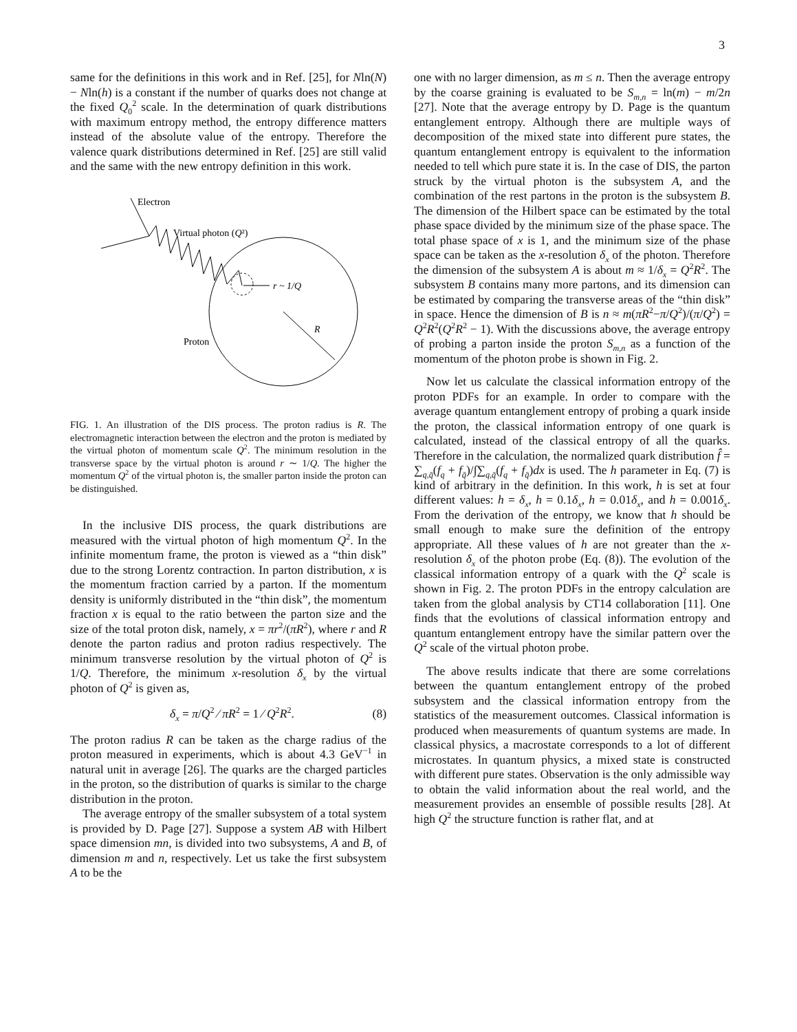3
same for the definitions in this work and in Ref. [25], for Nln(N) − Nln(h) is a constant if the number of quarks does not change at the fixed Q<sub>0</sub><sup>2</sup> scale. In the determination of quark distributions with maximum entropy method, the entropy difference matters instead of the absolute value of the entropy. Therefore the valence quark distributions determined in Ref. [25] are still valid and the same with the new entropy definition in this work.
Electron
Virtual photon (Q²)
r ~ 1/Q
R
Proton
FIG. 1. An illustration of the DIS process. The proton radius is R. The electromagnetic interaction between the electron and the proton is mediated by the virtual photon of momentum scale Q<sup>2</sup>. The minimum resolution in the transverse space by the virtual photon is around r ∼ 1/Q. The higher the momentum Q<sup>2</sup> of the virtual photon is, the smaller parton inside the proton can be distinguished.
In the inclusive DIS process, the quark distributions are measured with the virtual photon of high momentum Q<sup>2</sup>. In the infinite momentum frame, the proton is viewed as a “thin disk” due to the strong Lorentz contraction. In parton distribution, x is the momentum fraction carried by a parton. If the momentum density is uniformly distributed in the “thin disk”, the momentum fraction x is equal to the ratio between the parton size and the size of the total proton disk, namely, x = πr<sup>2</sup>/(πR<sup>2</sup>), where r and R denote the parton radius and proton radius respectively. The minimum transverse resolution by the virtual photon of Q<sup>2</sup> is 1/Q. Therefore, the minimum x-resolution δ<sub>x</sub> by the virtual photon of Q<sup>2</sup> is given as,
δ<sub>x</sub> = π/Q<sup>2</sup> ⁄ πR<sup>2</sup> = 1 ⁄ Q<sup>2</sup>R<sup>2</sup>. (8)
The proton radius R can be taken as the charge radius of the proton measured in experiments, which is about 4.3 GeV<sup>−1</sup> in natural unit in average [26]. The quarks are the charged particles in the proton, so the distribution of quarks is similar to the charge distribution in the proton.
The average entropy of the smaller subsystem of a total system is provided by D. Page [27]. Suppose a system AB with Hilbert space dimension mn, is divided into two subsystems, A and B, of dimension m and n, respectively. Let us take the first subsystem A to be the
one with no larger dimension, as m ≤ n. Then the average entropy by the coarse graining is evaluated to be S<sub>m,n</sub> = ln(m) − m/2n [27]. Note that the average entropy by D. Page is the quantum entanglement entropy. Although there are multiple ways of decomposition of the mixed state into different pure states, the quantum entanglement entropy is equivalent to the information needed to tell which pure state it is. In the case of DIS, the parton struck by the virtual photon is the subsystem A, and the combination of the rest partons in the proton is the subsystem B. The dimension of the Hilbert space can be estimated by the total phase space divided by the minimum size of the phase space. The total phase space of x is 1, and the minimum size of the phase space can be taken as the x-resolution δ<sub>x</sub> of the photon. Therefore the dimension of the subsystem A is about m ≈ 1/δ<sub>x</sub> = Q<sup>2</sup>R<sup>2</sup>. The subsystem B contains many more partons, and its dimension can be estimated by comparing the transverse areas of the “thin disk” in space. Hence the dimension of B is n ≈ m(πR<sup>2</sup>−π/Q<sup>2</sup>)/(π/Q<sup>2</sup>) = Q<sup>2</sup>R<sup>2</sup>(Q<sup>2</sup>R<sup>2</sup> − 1). With the discussions above, the average entropy of probing a parton inside the proton S<sub>m,n</sub> as a function of the momentum of the photon probe is shown in Fig. 2.
Now let us calculate the classical information entropy of the proton PDFs for an example. In order to compare with the average quantum entanglement entropy of probing a quark inside the proton, the classical information entropy of one quark is calculated, instead of the classical entropy of all the quarks. Therefore in the calculation, the normalized quark distribution f̂ = ∑<sub>q,q̄</sub>(f<sub>q</sub> + f<sub>q̄</sub>)/∫∑<sub>q,q̄</sub>(f<sub>q</sub> + f<sub>q̄</sub>)dx is used. The h parameter in Eq. (7) is kind of arbitrary in the definition. In this work, h is set at four different values: h = δ<sub>x</sub>, h = 0.1δ<sub>x</sub>, h = 0.01δ<sub>x</sub>, and h = 0.001δ<sub>x</sub>. From the derivation of the entropy, we know that h should be small enough to make sure the definition of the entropy appropriate. All these values of h are not greater than the x-resolution δ<sub>x</sub> of the photon probe (Eq. (8)). The evolution of the classical information entropy of a quark with the Q<sup>2</sup> scale is shown in Fig. 2. The proton PDFs in the entropy calculation are taken from the global analysis by CT14 collaboration [11]. One finds that the evolutions of classical information entropy and quantum entanglement entropy have the similar pattern over the Q<sup>2</sup> scale of the virtual photon probe.
The above results indicate that there are some correlations between the quantum entanglement entropy of the probed subsystem and the classical information entropy from the statistics of the measurement outcomes. Classical information is produced when measurements of quantum systems are made. In classical physics, a macrostate corresponds to a lot of different microstates. In quantum physics, a mixed state is constructed with different pure states. Observation is the only admissible way to obtain the valid information about the real world, and the measurement provides an ensemble of possible results [28]. At high Q<sup>2</sup> the structure function is rather flat, and at